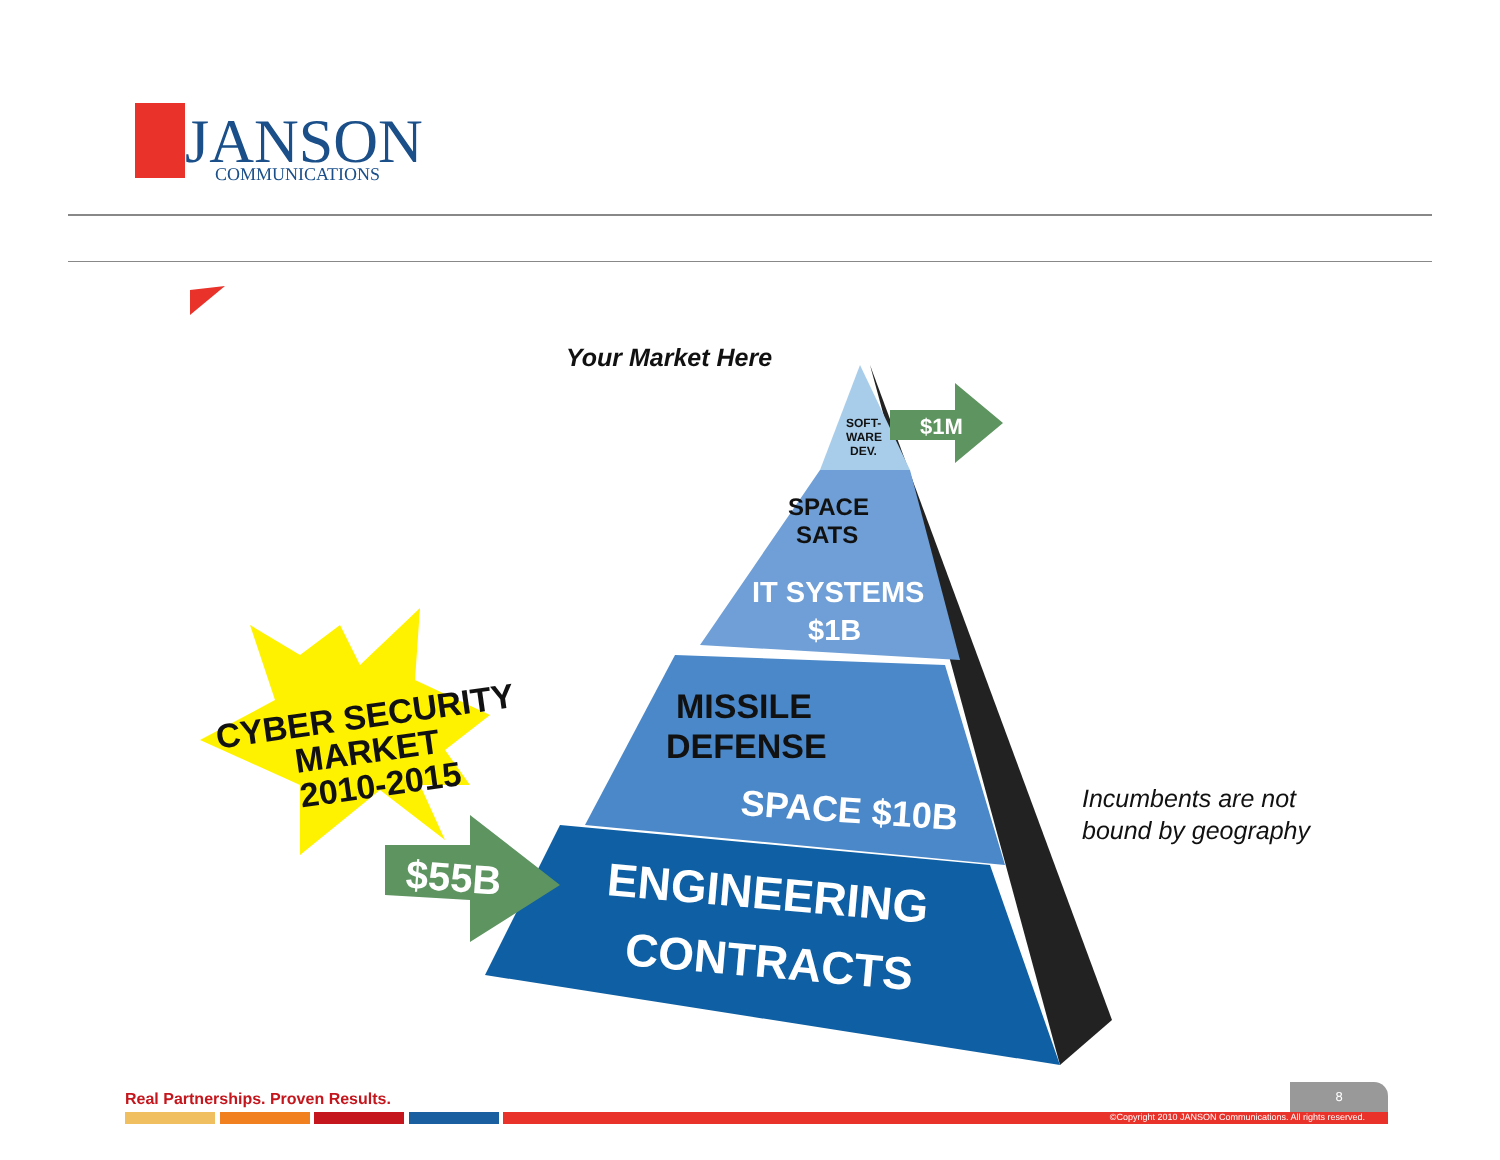JANSON
COMMUNICATIONS
$1M
$55B
Your Market Here
SOFT-
WARE
DEV.
SPACE
SATS
IT SYSTEMS
$1B
MISSILE
DEFENSE
SPACE $10B
ENGINEERING
CONTRACTS
CYBER SECURITY
MARKET
2010-2015
Incumbents are not
bound by geography
Real Partnerships. Proven Results.
8
©Copyright 2010 JANSON Communications. All rights reserved.